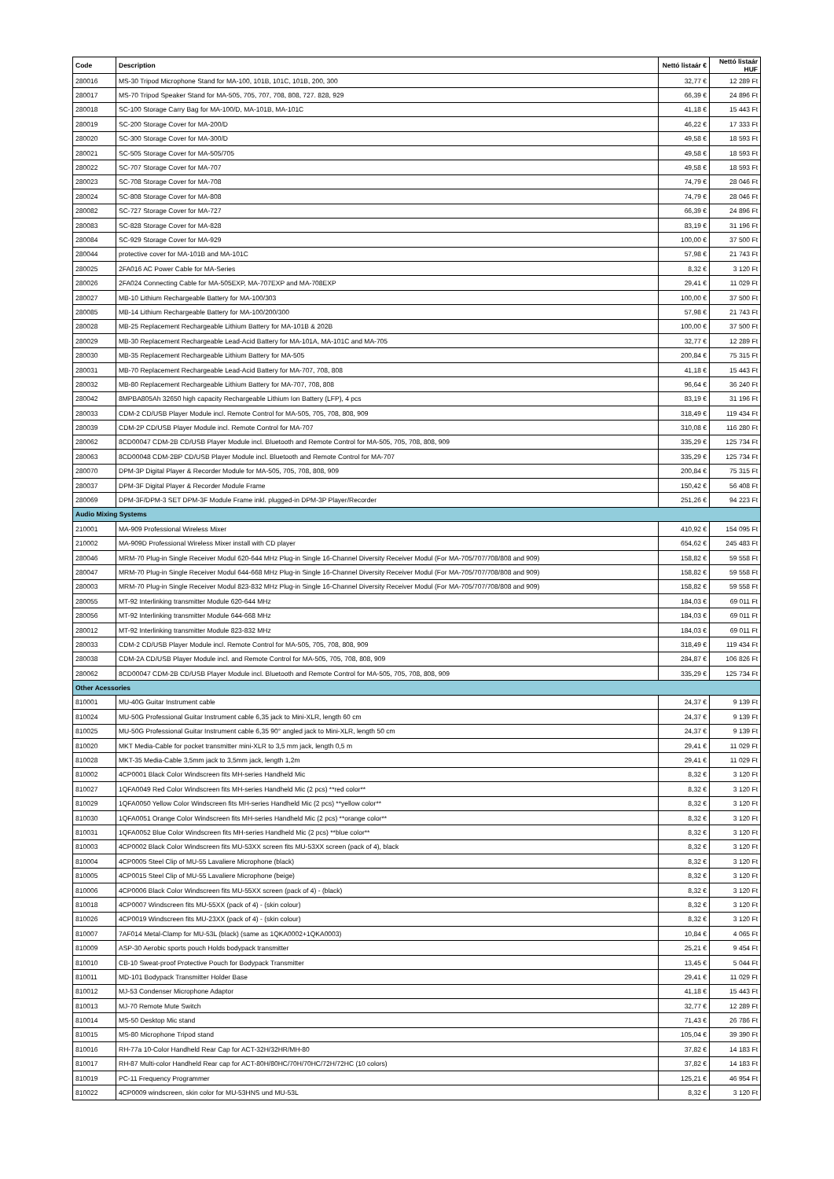| Code | Description | Nettó listaár € | Nettó listaár HUF |
| --- | --- | --- | --- |
| 280016 | MS-30 Tripod Microphone Stand for MA-100, 101B, 101C, 101B, 200, 300 | 32,77 € | 12 289 Ft |
| 280017 | MS-70 Tripod Speaker Stand for MA-505, 705, 707, 708, 808, 727. 828, 929 | 66,39 € | 24 896 Ft |
| 280018 | SC-100 Storage Carry Bag for MA-100/D, MA-101B, MA-101C | 41,18 € | 15 443 Ft |
| 280019 | SC-200 Storage Cover for MA-200/D | 46,22 € | 17 333 Ft |
| 280020 | SC-300 Storage Cover for MA-300/D | 49,58 € | 18 593 Ft |
| 280021 | SC-505 Storage Cover for MA-505/705 | 49,58 € | 18 593 Ft |
| 280022 | SC-707 Storage Cover for MA-707 | 49,58 € | 18 593 Ft |
| 280023 | SC-708 Storage Cover for MA-708 | 74,79 € | 28 046 Ft |
| 280024 | SC-808 Storage Cover for MA-808 | 74,79 € | 28 046 Ft |
| 280082 | SC-727 Storage Cover for MA-727 | 66,39 € | 24 896 Ft |
| 280083 | SC-828 Storage Cover for MA-828 | 83,19 € | 31 196 Ft |
| 280084 | SC-929 Storage Cover for MA-929 | 100,00 € | 37 500 Ft |
| 280044 | protective cover for MA-101B and MA-101C | 57,98 € | 21 743 Ft |
| 280025 | 2FA016 AC Power Cable for MA-Series | 8,32 € | 3 120 Ft |
| 280026 | 2FA024 Connecting Cable for MA-505EXP, MA-707EXP and MA-708EXP | 29,41 € | 11 029 Ft |
| 280027 | MB-10 Lithium Rechargeable Battery for MA-100/303 | 100,00 € | 37 500 Ft |
| 280085 | MB-14 Lithium Rechargeable Battery for MA-100/200/300 | 57,98 € | 21 743 Ft |
| 280028 | MB-25 Replacement Rechargeable Lithium Battery for MA-101B & 202B | 100,00 € | 37 500 Ft |
| 280029 | MB-30 Replacement Rechargeable Lead-Acid Battery for MA-101A, MA-101C and MA-705 | 32,77 € | 12 289 Ft |
| 280030 | MB-35 Replacement Rechargeable Lithium Battery for MA-505 | 200,84 € | 75 315 Ft |
| 280031 | MB-70 Replacement Rechargeable Lead-Acid Battery for MA-707, 708, 808 | 41,18 € | 15 443 Ft |
| 280032 | MB-80 Replacement Rechargeable Lithium Battery for MA-707, 708, 808 | 96,64 € | 36 240 Ft |
| 280042 | 8MPBA805Ah 32650 high capacity Rechargeable Lithium Ion Battery (LFP), 4 pcs | 83,19 € | 31 196 Ft |
| 280033 | CDM-2 CD/USB Player Module incl. Remote Control for MA-505, 705, 708, 808, 909 | 318,49 € | 119 434 Ft |
| 280039 | CDM-2P CD/USB Player Module incl. Remote Control for MA-707 | 310,08 € | 116 280 Ft |
| 280062 | 8CD00047 CDM-2B CD/USB Player Module incl. Bluetooth and Remote Control for MA-505, 705, 708, 808, 909 | 335,29 € | 125 734 Ft |
| 280063 | 8CD00048 CDM-2BP CD/USB Player Module incl. Bluetooth and Remote Control for MA-707 | 335,29 € | 125 734 Ft |
| 280070 | DPM-3P Digital Player & Recorder Module for MA-505, 705, 708, 808, 909 | 200,84 € | 75 315 Ft |
| 280037 | DPM-3F Digital Player & Recorder Module Frame | 150,42 € | 56 408 Ft |
| 280069 | DPM-3F/DPM-3 SET DPM-3F Module Frame inkl. plugged-in DPM-3P Player/Recorder | 251,26 € | 94 223 Ft |
| Audio Mixing Systems | | | |
| 210001 | MA-909 Professional Wireless Mixer | 410,92 € | 154 095 Ft |
| 210002 | MA-909D Professional Wireless Mixer install with CD player | 654,62 € | 245 483 Ft |
| 280046 | MRM-70 Plug-in Single Receiver Modul 620-644 MHz Plug-in Single 16-Channel Diversity Receiver Modul (For MA-705/707/708/808 and 909) | 158,82 € | 59 558 Ft |
| 280047 | MRM-70 Plug-in Single Receiver Modul 644-668 MHz Plug-in Single 16-Channel Diversity Receiver Modul (For MA-705/707/708/808 and 909) | 158,82 € | 59 558 Ft |
| 280003 | MRM-70 Plug-in Single Receiver Modul 823-832 MHz Plug-in Single 16-Channel Diversity Receiver Modul (For MA-705/707/708/808 and 909) | 158,82 € | 59 558 Ft |
| 280055 | MT-92 Interlinking transmitter Module 620-644 MHz | 184,03 € | 69 011 Ft |
| 280056 | MT-92 Interlinking transmitter Module 644-668 MHz | 184,03 € | 69 011 Ft |
| 280012 | MT-92 Interlinking transmitter Module 823-832 MHz | 184,03 € | 69 011 Ft |
| 280033 | CDM-2 CD/USB Player Module incl. Remote Control for MA-505, 705, 708, 808, 909 | 318,49 € | 119 434 Ft |
| 280038 | CDM-2A CD/USB Player Module incl. and Remote Control for MA-505, 705, 708, 808, 909 | 284,87 € | 106 826 Ft |
| 280062 | 8CD00047 CDM-2B CD/USB Player Module incl. Bluetooth and Remote Control for MA-505, 705, 708, 808, 909 | 335,29 € | 125 734 Ft |
| Other Acessories | | | |
| 810001 | MU-40G Guitar Instrument cable | 24,37 € | 9 139 Ft |
| 810024 | MU-50G Professional Guitar Instrument cable 6,35 jack to Mini-XLR, length 60 cm | 24,37 € | 9 139 Ft |
| 810025 | MU-50G Professional Guitar Instrument cable 6,35 90° angled jack to Mini-XLR, length 50 cm | 24,37 € | 9 139 Ft |
| 810020 | MKT Media-Cable for pocket transmitter mini-XLR to 3,5 mm jack, length 0,5 m | 29,41 € | 11 029 Ft |
| 810028 | MKT-35 Media-Cable 3,5mm jack to 3,5mm jack, length 1,2m | 29,41 € | 11 029 Ft |
| 810002 | 4CP0001 Black Color Windscreen fits MH-series Handheld Mic | 8,32 € | 3 120 Ft |
| 810027 | 1QFA0049 Red Color Windscreen fits MH-series Handheld Mic (2 pcs) **red color** | 8,32 € | 3 120 Ft |
| 810029 | 1QFA0050 Yellow Color Windscreen fits MH-series Handheld Mic (2 pcs) **yellow color** | 8,32 € | 3 120 Ft |
| 810030 | 1QFA0051 Orange Color Windscreen fits MH-series Handheld Mic (2 pcs) **orange color** | 8,32 € | 3 120 Ft |
| 810031 | 1QFA0052 Blue Color Windscreen fits MH-series Handheld Mic (2 pcs) **blue color** | 8,32 € | 3 120 Ft |
| 810003 | 4CP0002 Black Color Windscreen fits MU-53XX screen fits MU-53XX screen (pack of 4), black | 8,32 € | 3 120 Ft |
| 810004 | 4CP0005 Steel Clip of MU-55 Lavaliere Microphone (black) | 8,32 € | 3 120 Ft |
| 810005 | 4CP0015 Steel Clip of MU-55 Lavaliere Microphone (beige) | 8,32 € | 3 120 Ft |
| 810006 | 4CP0006 Black Color Windscreen fits MU-55XX screen (pack of 4) - (black) | 8,32 € | 3 120 Ft |
| 810018 | 4CP0007 Windscreen fits MU-55XX (pack of 4) - (skin colour) | 8,32 € | 3 120 Ft |
| 810026 | 4CP0019 Windscreen fits MU-23XX (pack of 4) - (skin colour) | 8,32 € | 3 120 Ft |
| 810007 | 7AF014 Metal-Clamp for MU-53L (black) (same as 1QKA0002+1QKA0003) | 10,84 € | 4 065 Ft |
| 810009 | ASP-30 Aerobic sports pouch Holds bodypack transmitter | 25,21 € | 9 454 Ft |
| 810010 | CB-10 Sweat-proof Protective Pouch for Bodypack Transmitter | 13,45 € | 5 044 Ft |
| 810011 | MD-101 Bodypack Transmitter Holder Base | 29,41 € | 11 029 Ft |
| 810012 | MJ-53 Condenser Microphone Adaptor | 41,18 € | 15 443 Ft |
| 810013 | MJ-70 Remote Mute Switch | 32,77 € | 12 289 Ft |
| 810014 | MS-50 Desktop Mic stand | 71,43 € | 26 786 Ft |
| 810015 | MS-80 Microphone Tripod stand | 105,04 € | 39 390 Ft |
| 810016 | RH-77a 10-Color Handheld Rear Cap for ACT-32H/32HR/MH-80 | 37,82 € | 14 183 Ft |
| 810017 | RH-87 Multi-color Handheld Rear cap for ACT-80H/80HC/70H/70HC/72H/72HC (10 colors) | 37,82 € | 14 183 Ft |
| 810019 | PC-11 Frequency Programmer | 125,21 € | 46 954 Ft |
| 810022 | 4CP0009 windscreen, skin color for MU-53HNS und MU-53L | 8,32 € | 3 120 Ft |